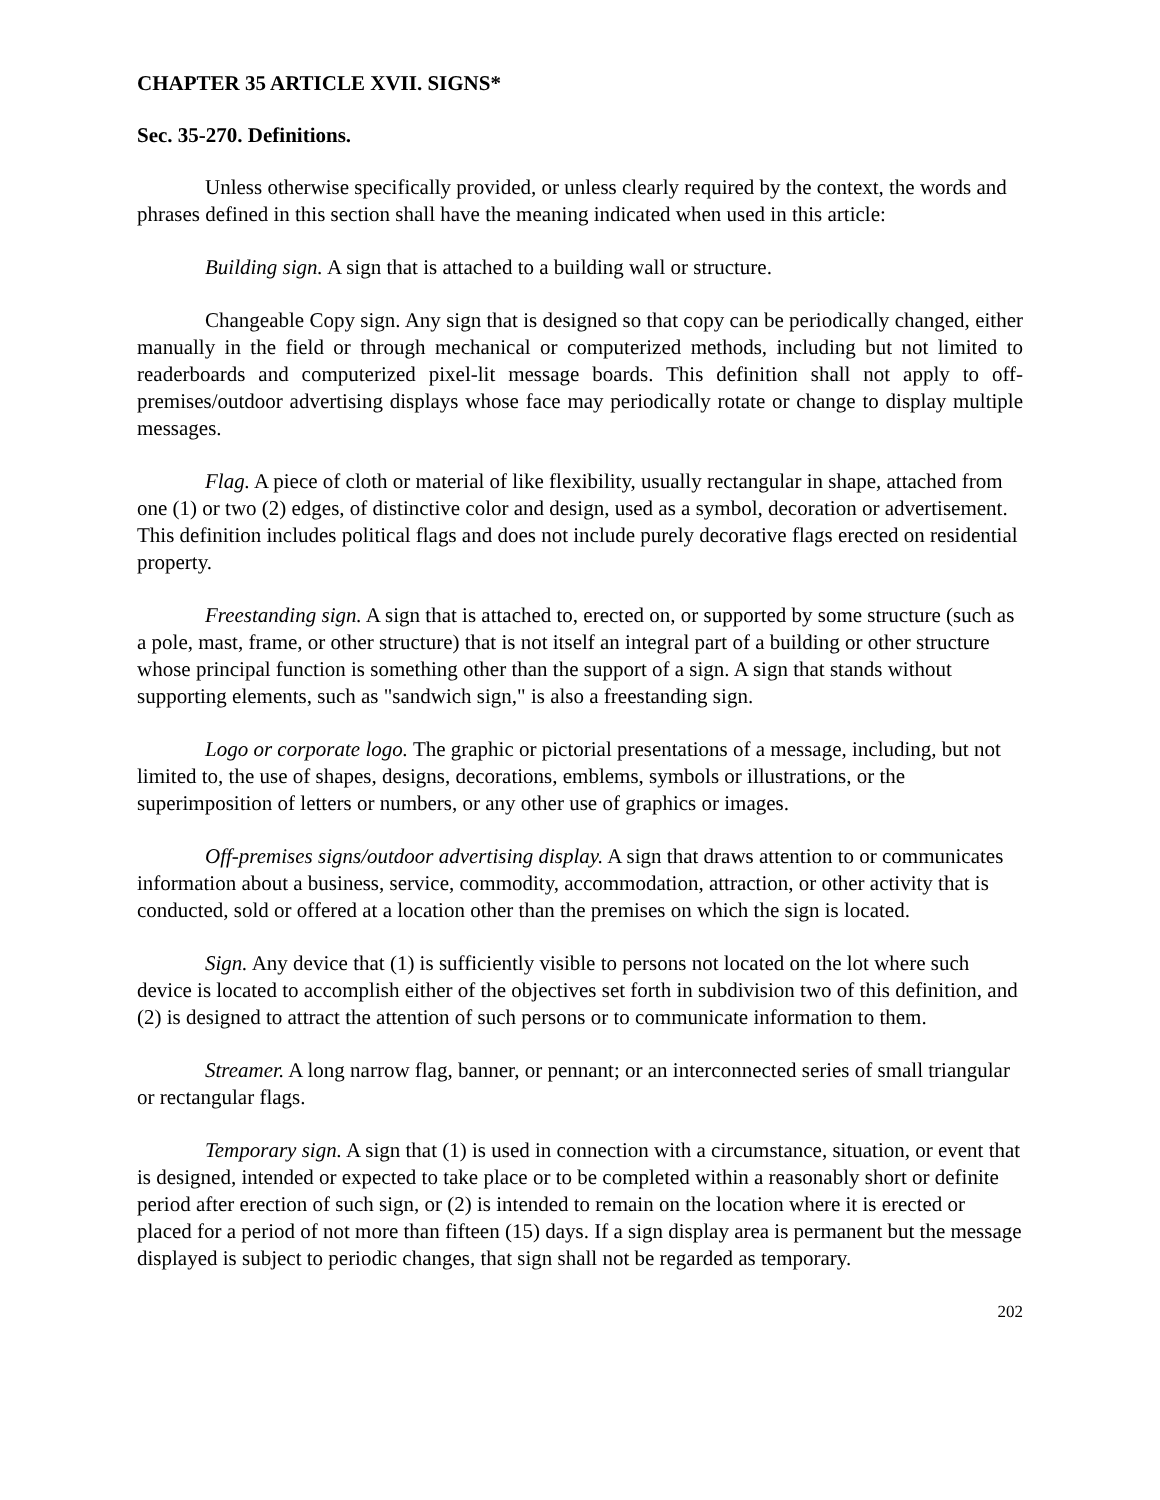CHAPTER 35 ARTICLE XVII. SIGNS*
Sec. 35-270. Definitions.
Unless otherwise specifically provided, or unless clearly required by the context, the words and phrases defined in this section shall have the meaning indicated when used in this article:
Building sign. A sign that is attached to a building wall or structure.
Changeable Copy sign. Any sign that is designed so that copy can be periodically changed, either manually in the field or through mechanical or computerized methods, including but not limited to readerboards and computerized pixel-lit message boards. This definition shall not apply to off-premises/outdoor advertising displays whose face may periodically rotate or change to display multiple messages.
Flag. A piece of cloth or material of like flexibility, usually rectangular in shape, attached from one (1) or two (2) edges, of distinctive color and design, used as a symbol, decoration or advertisement. This definition includes political flags and does not include purely decorative flags erected on residential property.
Freestanding sign. A sign that is attached to, erected on, or supported by some structure (such as a pole, mast, frame, or other structure) that is not itself an integral part of a building or other structure whose principal function is something other than the support of a sign. A sign that stands without supporting elements, such as "sandwich sign," is also a freestanding sign.
Logo or corporate logo. The graphic or pictorial presentations of a message, including, but not limited to, the use of shapes, designs, decorations, emblems, symbols or illustrations, or the superimposition of letters or numbers, or any other use of graphics or images.
Off-premises signs/outdoor advertising display. A sign that draws attention to or communicates information about a business, service, commodity, accommodation, attraction, or other activity that is conducted, sold or offered at a location other than the premises on which the sign is located.
Sign. Any device that (1) is sufficiently visible to persons not located on the lot where such device is located to accomplish either of the objectives set forth in subdivision two of this definition, and (2) is designed to attract the attention of such persons or to communicate information to them.
Streamer. A long narrow flag, banner, or pennant; or an interconnected series of small triangular or rectangular flags.
Temporary sign. A sign that (1) is used in connection with a circumstance, situation, or event that is designed, intended or expected to take place or to be completed within a reasonably short or definite period after erection of such sign, or (2) is intended to remain on the location where it is erected or placed for a period of not more than fifteen (15) days. If a sign display area is permanent but the message displayed is subject to periodic changes, that sign shall not be regarded as temporary.
202